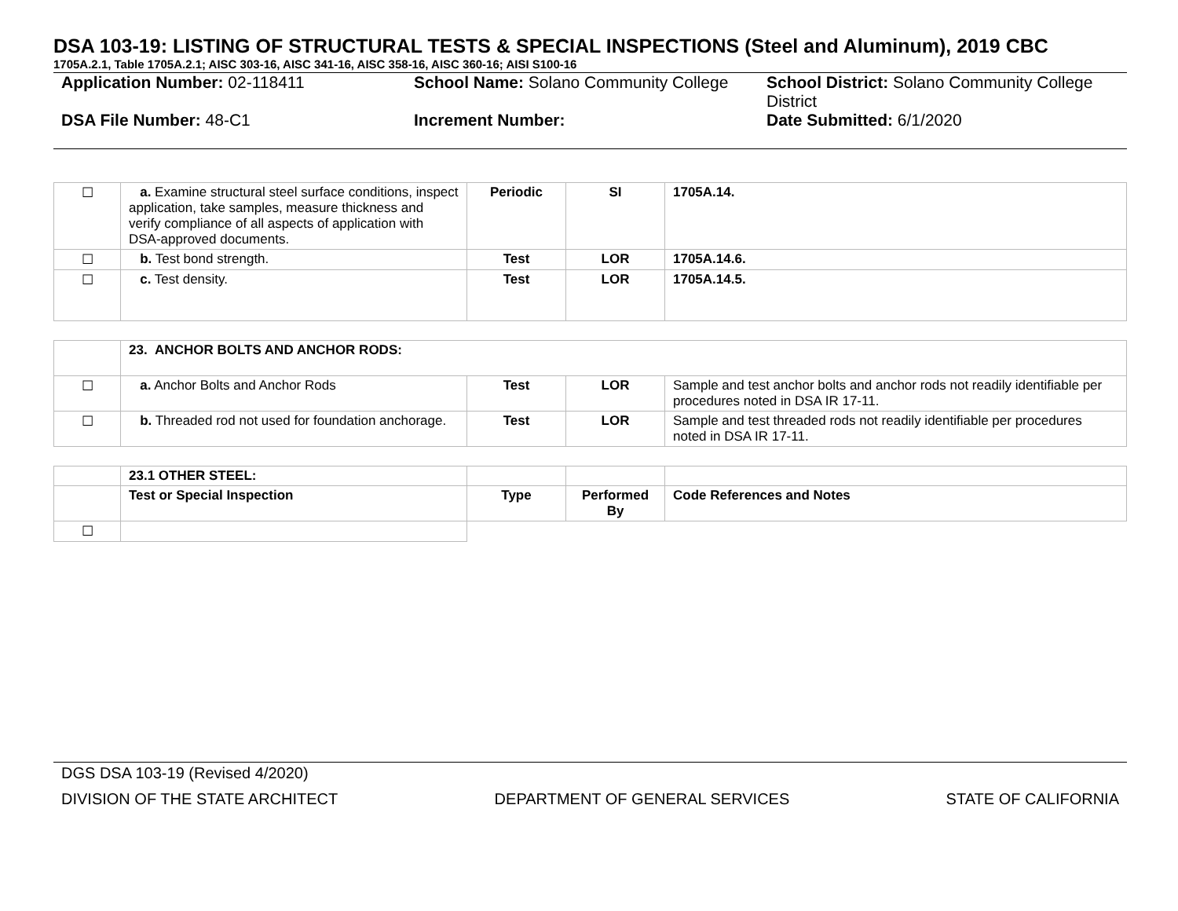DSA 103-19: LISTING OF STRUCTURAL TESTS & SPECIAL INSPECTIONS (Steel and Aluminum), 2019 CBC
1705A.2.1, Table 1705A.2.1; AISC 303-16, AISC 341-16, AISC 358-16, AISC 360-16; AISI S100-16
| Application Number: 02-118411 | School Name: Solano Community College | School District: Solano Community College District |
| DSA File Number: 48-C1 | Increment Number: | Date Submitted: 6/1/2020 |
| ☐ | a. Examine structural steel surface conditions, inspect application, take samples, measure thickness and verify compliance of all aspects of application with DSA-approved documents. | Periodic | SI | 1705A.14. |
| ☐ | b. Test bond strength. | Test | LOR | 1705A.14.6. |
| ☐ | c. Test density. | Test | LOR | 1705A.14.5. |
| | 23. ANCHOR BOLTS AND ANCHOR RODS: | | | |
| ☐ | a. Anchor Bolts and Anchor Rods | Test | LOR | Sample and test anchor bolts and anchor rods not readily identifiable per procedures noted in DSA IR 17-11. |
| ☐ | b. Threaded rod not used for foundation anchorage. | Test | LOR | Sample and test threaded rods not readily identifiable per procedures noted in DSA IR 17-11. |
| | 23.1 OTHER STEEL: | | | |
| | Test or Special Inspection | Type | Performed By | Code References and Notes |
| ☐ | | | | |
DGS DSA 103-19 (Revised 4/2020)
DIVISION OF THE STATE ARCHITECT DEPARTMENT OF GENERAL SERVICES STATE OF CALIFORNIA